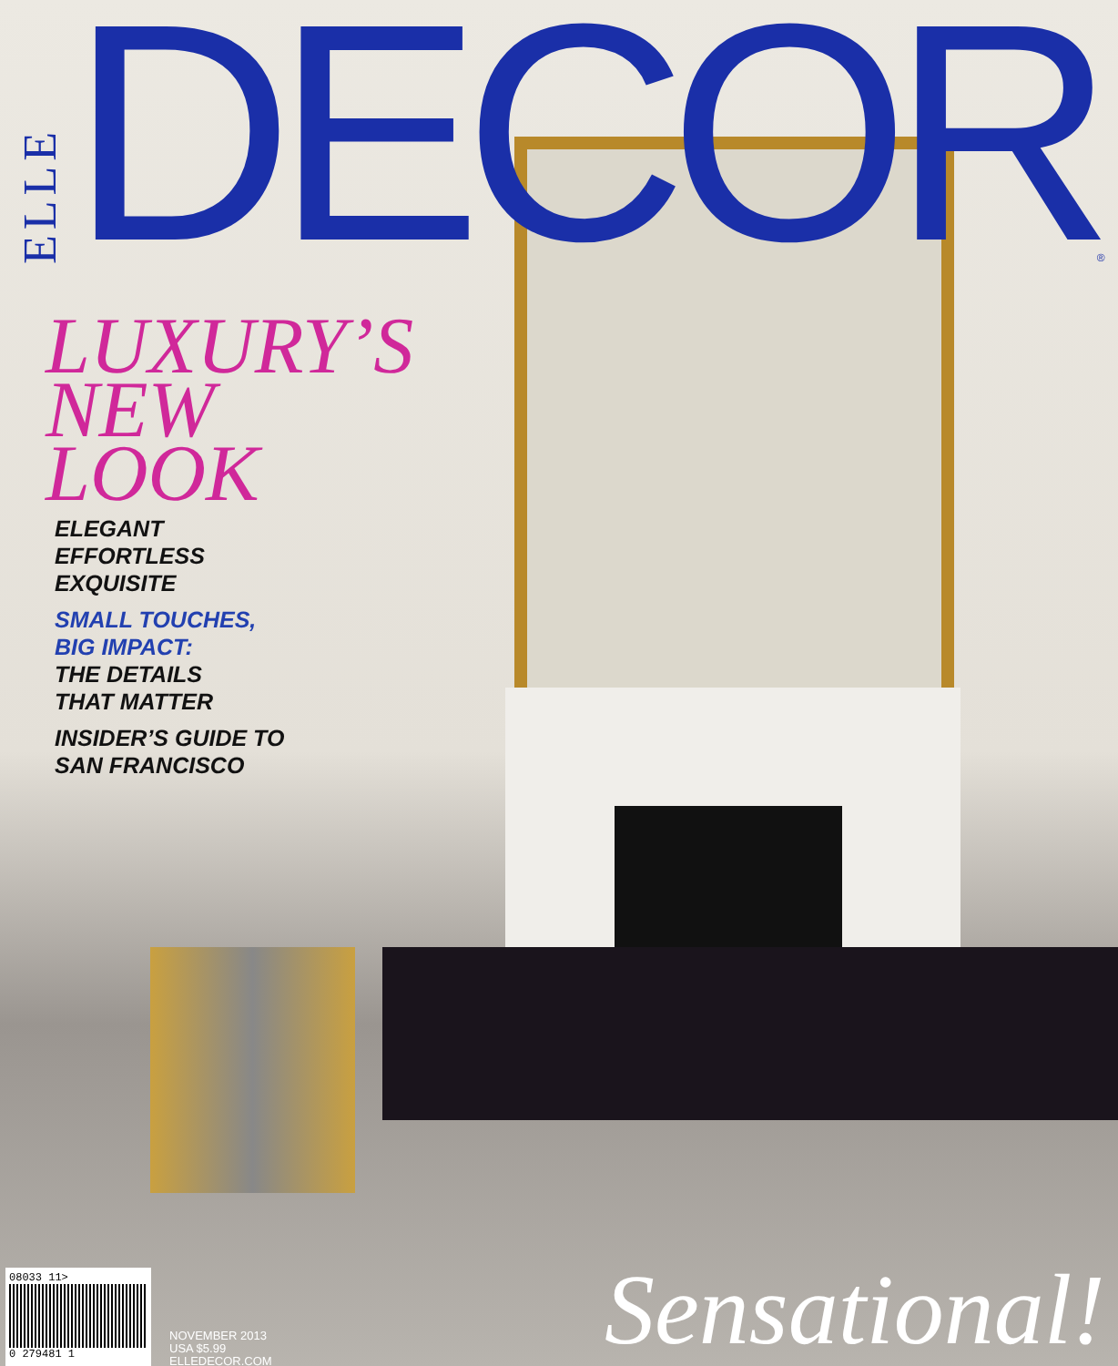ELLE DECOR ®
LUXURY’S
NEW
LOOK
ELEGANT
EFFORTLESS
EXQUISITE
SMALL TOUCHES,
BIG IMPACT:
THE DETAILS
THAT MATTER
INSIDER’S GUIDE TO
SAN FRANCISCO
08033 11>
0 279481 1
NOVEMBER 2013
USA $5.99
ELLEDECOR.COM
Sensational!